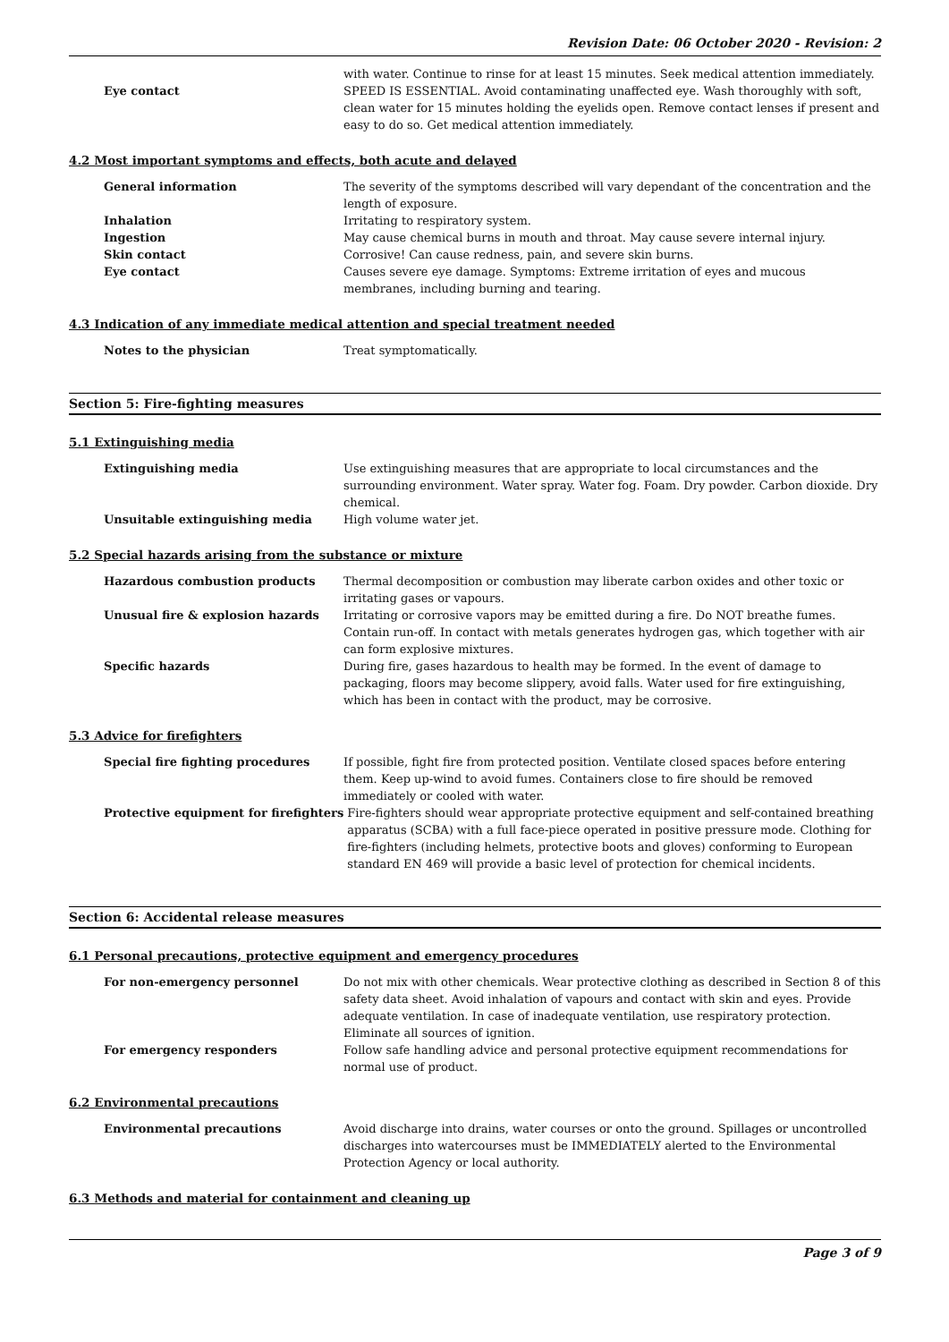Revision Date: 06 October 2020 - Revision: 2
Eye contact
with water. Continue to rinse for at least 15 minutes. Seek medical attention immediately. SPEED IS ESSENTIAL. Avoid contaminating unaffected eye. Wash thoroughly with soft, clean water for 15 minutes holding the eyelids open. Remove contact lenses if present and easy to do so. Get medical attention immediately.
4.2 Most important symptoms and effects, both acute and delayed
General information The severity of the symptoms described will vary dependant of the concentration and the length of exposure.
Inhalation Irritating to respiratory system.
Ingestion May cause chemical burns in mouth and throat. May cause severe internal injury.
Skin contact Corrosive! Can cause redness, pain, and severe skin burns.
Eye contact Causes severe eye damage. Symptoms: Extreme irritation of eyes and mucous membranes, including burning and tearing.
4.3 Indication of any immediate medical attention and special treatment needed
Notes to the physician Treat symptomatically.
Section 5: Fire-fighting measures
5.1 Extinguishing media
Extinguishing media Use extinguishing measures that are appropriate to local circumstances and the surrounding environment. Water spray. Water fog. Foam. Dry powder. Carbon dioxide. Dry chemical.
Unsuitable extinguishing media High volume water jet.
5.2 Special hazards arising from the substance or mixture
Hazardous combustion products Thermal decomposition or combustion may liberate carbon oxides and other toxic or irritating gases or vapours.
Unusual fire & explosion hazards Irritating or corrosive vapors may be emitted during a fire. Do NOT breathe fumes. Contain run-off. In contact with metals generates hydrogen gas, which together with air can form explosive mixtures.
Specific hazards During fire, gases hazardous to health may be formed. In the event of damage to packaging, floors may become slippery, avoid falls. Water used for fire extinguishing, which has been in contact with the product, may be corrosive.
5.3 Advice for firefighters
Special fire fighting procedures If possible, fight fire from protected position. Ventilate closed spaces before entering them. Keep up-wind to avoid fumes. Containers close to fire should be removed immediately or cooled with water.
Protective equipment for firefighters
Fire-fighters should wear appropriate protective equipment and self-contained breathing apparatus (SCBA) with a full face-piece operated in positive pressure mode. Clothing for fire-fighters (including helmets, protective boots and gloves) conforming to European standard EN 469 will provide a basic level of protection for chemical incidents.
Section 6: Accidental release measures
6.1 Personal precautions, protective equipment and emergency procedures
For non-emergency personnel Do not mix with other chemicals. Wear protective clothing as described in Section 8 of this safety data sheet. Avoid inhalation of vapours and contact with skin and eyes. Provide adequate ventilation. In case of inadequate ventilation, use respiratory protection. Eliminate all sources of ignition.
For emergency responders Follow safe handling advice and personal protective equipment recommendations for normal use of product.
6.2 Environmental precautions
Environmental precautions Avoid discharge into drains, water courses or onto the ground. Spillages or uncontrolled discharges into watercourses must be IMMEDIATELY alerted to the Environmental Protection Agency or local authority.
6.3 Methods and material for containment and cleaning up
Page 3 of 9